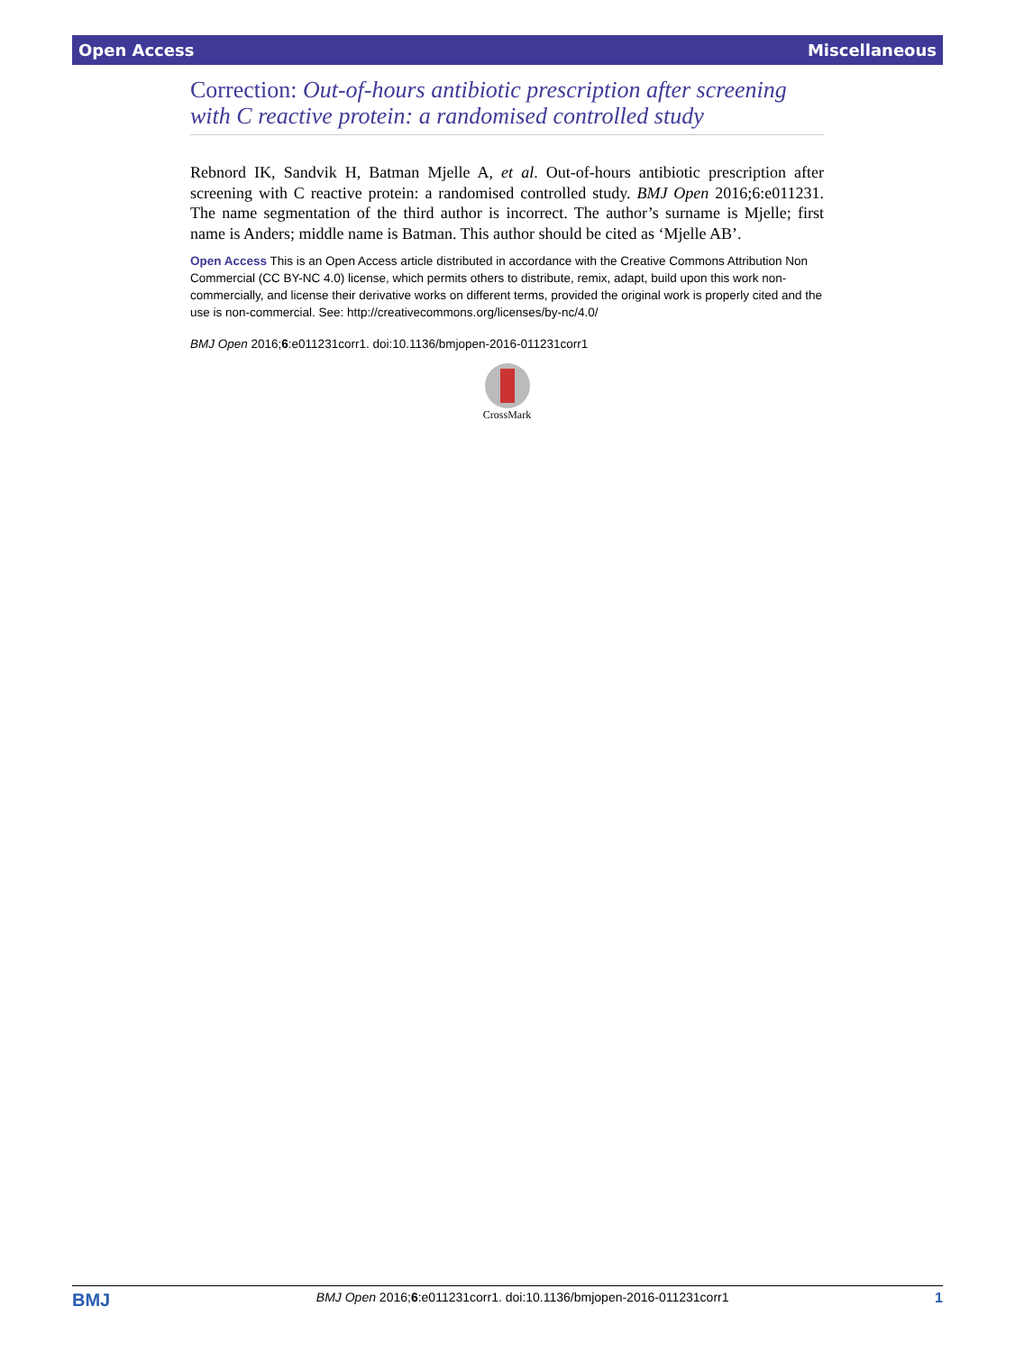Open Access Miscellaneous
Correction: Out-of-hours antibiotic prescription after screening with C reactive protein: a randomised controlled study
Rebnord IK, Sandvik H, Batman Mjelle A, et al. Out-of-hours antibiotic prescription after screening with C reactive protein: a randomised controlled study. BMJ Open 2016;6:e011231. The name segmentation of the third author is incorrect. The author’s surname is Mjelle; first name is Anders; middle name is Batman. This author should be cited as ‘Mjelle AB’.
Open Access This is an Open Access article distributed in accordance with the Creative Commons Attribution Non Commercial (CC BY-NC 4.0) license, which permits others to distribute, remix, adapt, build upon this work non-commercially, and license their derivative works on different terms, provided the original work is properly cited and the use is non-commercial. See: http://creativecommons.org/licenses/by-nc/4.0/
BMJ Open 2016;6:e011231corr1. doi:10.1136/bmjopen-2016-011231corr1
CrossMark
BMJ BMJ Open 2016;6:e011231corr1. doi:10.1136/bmjopen-2016-011231corr1 1